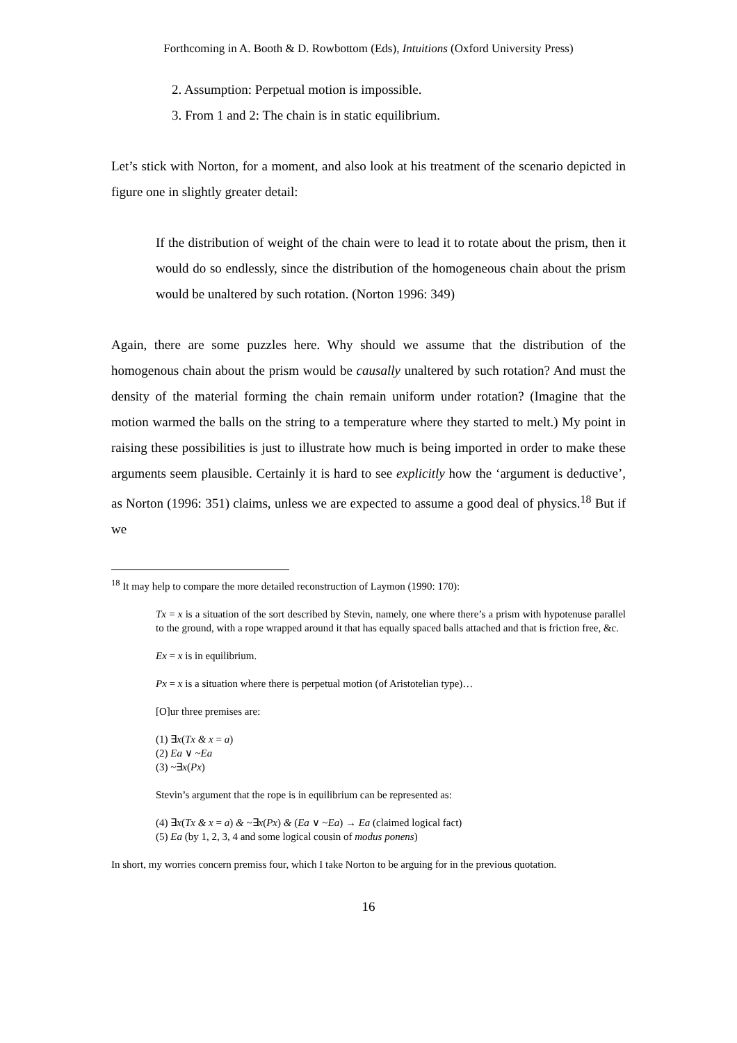Forthcoming in A. Booth & D. Rowbottom (Eds), Intuitions (Oxford University Press)
2. Assumption: Perpetual motion is impossible.
3. From 1 and 2: The chain is in static equilibrium.
Let’s stick with Norton, for a moment, and also look at his treatment of the scenario depicted in figure one in slightly greater detail:
If the distribution of weight of the chain were to lead it to rotate about the prism, then it would do so endlessly, since the distribution of the homogeneous chain about the prism would be unaltered by such rotation. (Norton 1996: 349)
Again, there are some puzzles here. Why should we assume that the distribution of the homogenous chain about the prism would be causally unaltered by such rotation? And must the density of the material forming the chain remain uniform under rotation? (Imagine that the motion warmed the balls on the string to a temperature where they started to melt.) My point in raising these possibilities is just to illustrate how much is being imported in order to make these arguments seem plausible. Certainly it is hard to see explicitly how the ‘argument is deductive’, as Norton (1996: 351) claims, unless we are expected to assume a good deal of physics.<sup>18</sup> But if we
<sup>18</sup> It may help to compare the more detailed reconstruction of Laymon (1990: 170):
Tx = x is a situation of the sort described by Stevin, namely, one where there’s a prism with hypotenuse parallel to the ground, with a rope wrapped around it that has equally spaced balls attached and that is friction free, &c.
Ex = x is in equilibrium.
Px = x is a situation where there is perpetual motion (of Aristotelian type)…
[O]ur three premises are:
(1) ∃x(Tx & x = a)
(2) Ea ∨ ~Ea
(3) ~∃x(Px)
Stevin’s argument that the rope is in equilibrium can be represented as:
(4) ∃x(Tx & x = a) & ~∃x(Px) & (Ea ∨ ~Ea) → Ea (claimed logical fact)
(5) Ea (by 1, 2, 3, 4 and some logical cousin of modus ponens)
In short, my worries concern premiss four, which I take Norton to be arguing for in the previous quotation.
16